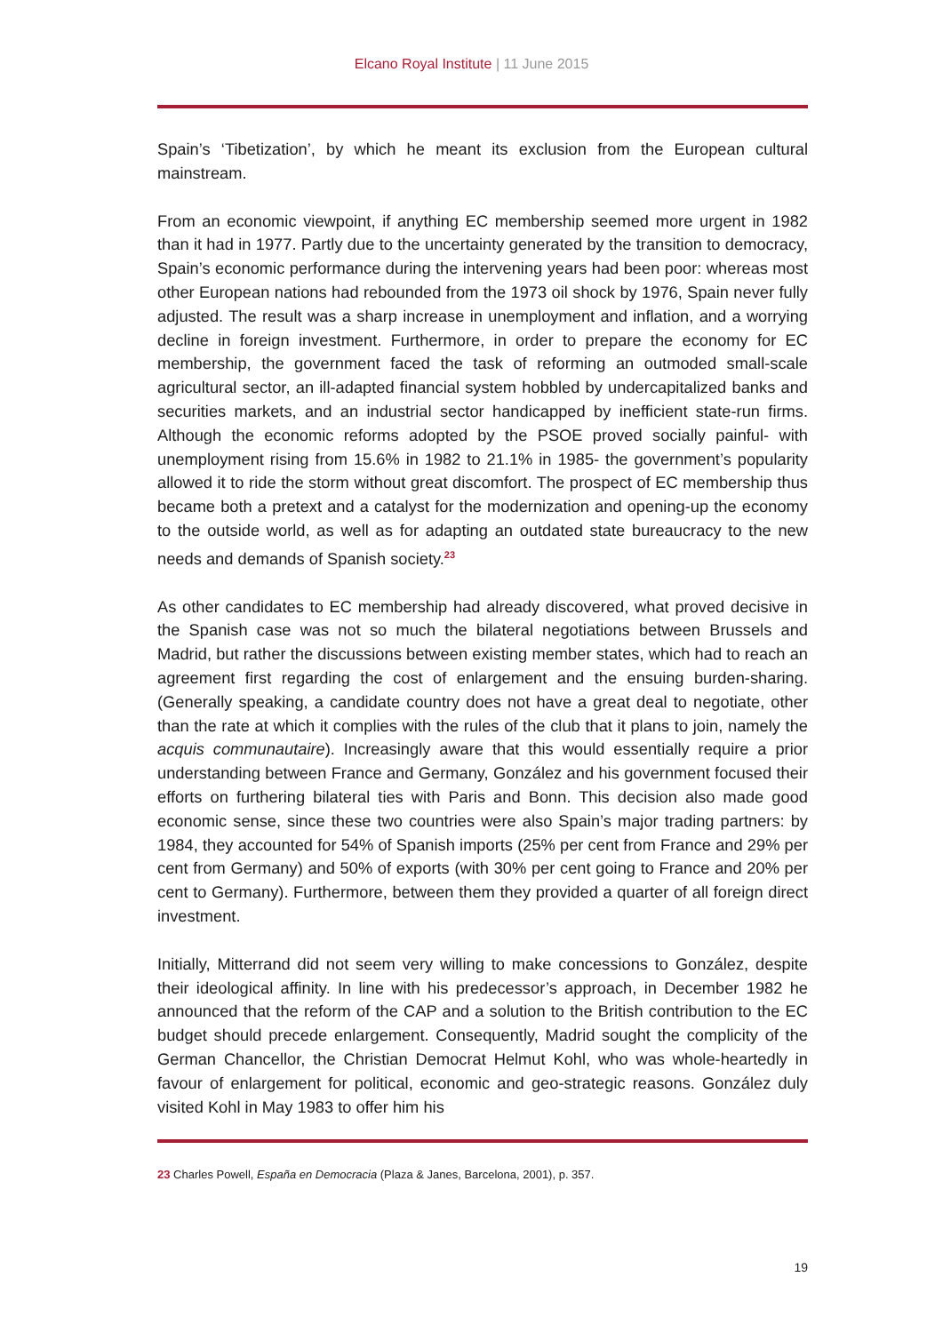Elcano Royal Institute | 11 June 2015
Spain’s ‘Tibetization’, by which he meant its exclusion from the European cultural mainstream.
From an economic viewpoint, if anything EC membership seemed more urgent in 1982 than it had in 1977. Partly due to the uncertainty generated by the transition to democracy, Spain’s economic performance during the intervening years had been poor: whereas most other European nations had rebounded from the 1973 oil shock by 1976, Spain never fully adjusted. The result was a sharp increase in unemployment and inflation, and a worrying decline in foreign investment. Furthermore, in order to prepare the economy for EC membership, the government faced the task of reforming an outmoded small-scale agricultural sector, an ill-adapted financial system hobbled by undercapitalized banks and securities markets, and an industrial sector handicapped by inefficient state-run firms. Although the economic reforms adopted by the PSOE proved socially painful- with unemployment rising from 15.6% in 1982 to 21.1% in 1985- the government’s popularity allowed it to ride the storm without great discomfort. The prospect of EC membership thus became both a pretext and a catalyst for the modernization and opening-up the economy to the outside world, as well as for adapting an outdated state bureaucracy to the new needs and demands of Spanish society.<sup>23</sup>
As other candidates to EC membership had already discovered, what proved decisive in the Spanish case was not so much the bilateral negotiations between Brussels and Madrid, but rather the discussions between existing member states, which had to reach an agreement first regarding the cost of enlargement and the ensuing burden-sharing. (Generally speaking, a candidate country does not have a great deal to negotiate, other than the rate at which it complies with the rules of the club that it plans to join, namely the acquis communautaire). Increasingly aware that this would essentially require a prior understanding between France and Germany, González and his government focused their efforts on furthering bilateral ties with Paris and Bonn. This decision also made good economic sense, since these two countries were also Spain’s major trading partners: by 1984, they accounted for 54% of Spanish imports (25% per cent from France and 29% per cent from Germany) and 50% of exports (with 30% per cent going to France and 20% per cent to Germany). Furthermore, between them they provided a quarter of all foreign direct investment.
Initially, Mitterrand did not seem very willing to make concessions to González, despite their ideological affinity. In line with his predecessor’s approach, in December 1982 he announced that the reform of the CAP and a solution to the British contribution to the EC budget should precede enlargement. Consequently, Madrid sought the complicity of the German Chancellor, the Christian Democrat Helmut Kohl, who was whole-heartedly in favour of enlargement for political, economic and geo-strategic reasons. González duly visited Kohl in May 1983 to offer him his
23 Charles Powell, España en Democracia (Plaza & Janes, Barcelona, 2001), p. 357.
19